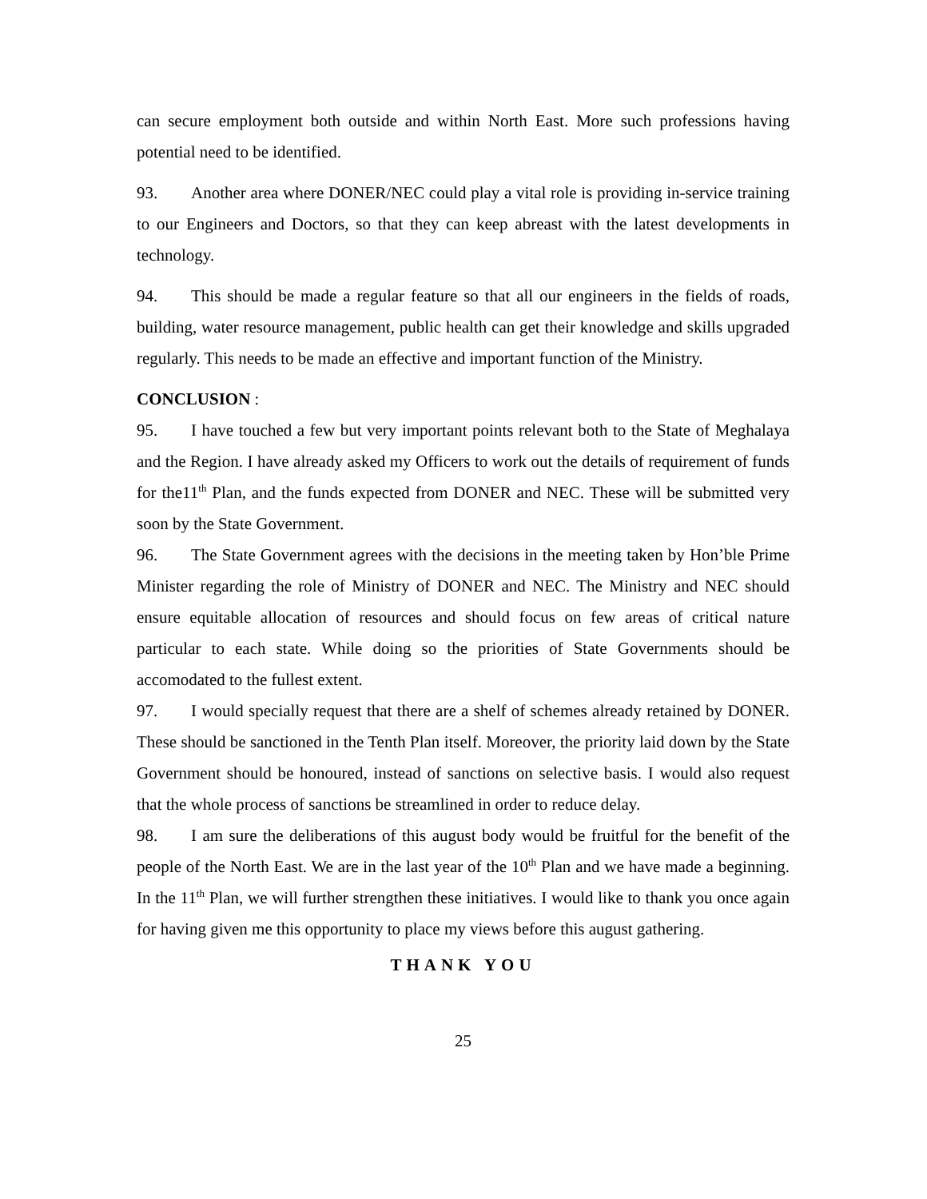can secure employment both outside and within North East. More such professions having potential need to be identified.
93. Another area where DONER/NEC could play a vital role is providing in-service training to our Engineers and Doctors, so that they can keep abreast with the latest developments in technology.
94. This should be made a regular feature so that all our engineers in the fields of roads, building, water resource management, public health can get their knowledge and skills upgraded regularly. This needs to be made an effective and important function of the Ministry.
CONCLUSION :
95. I have touched a few but very important points relevant both to the State of Meghalaya and the Region. I have already asked my Officers to work out the details of requirement of funds for the11<sup>th</sup> Plan, and the funds expected from DONER and NEC. These will be submitted very soon by the State Government.
96. The State Government agrees with the decisions in the meeting taken by Hon’ble Prime Minister regarding the role of Ministry of DONER and NEC. The Ministry and NEC should ensure equitable allocation of resources and should focus on few areas of critical nature particular to each state. While doing so the priorities of State Governments should be accomodated to the fullest extent.
97. I would specially request that there are a shelf of schemes already retained by DONER. These should be sanctioned in the Tenth Plan itself. Moreover, the priority laid down by the State Government should be honoured, instead of sanctions on selective basis. I would also request that the whole process of sanctions be streamlined in order to reduce delay.
98. I am sure the deliberations of this august body would be fruitful for the benefit of the people of the North East. We are in the last year of the 10<sup>th</sup> Plan and we have made a beginning. In the 11<sup>th</sup> Plan, we will further strengthen these initiatives. I would like to thank you once again for having given me this opportunity to place my views before this august gathering.
THANK YOU
25